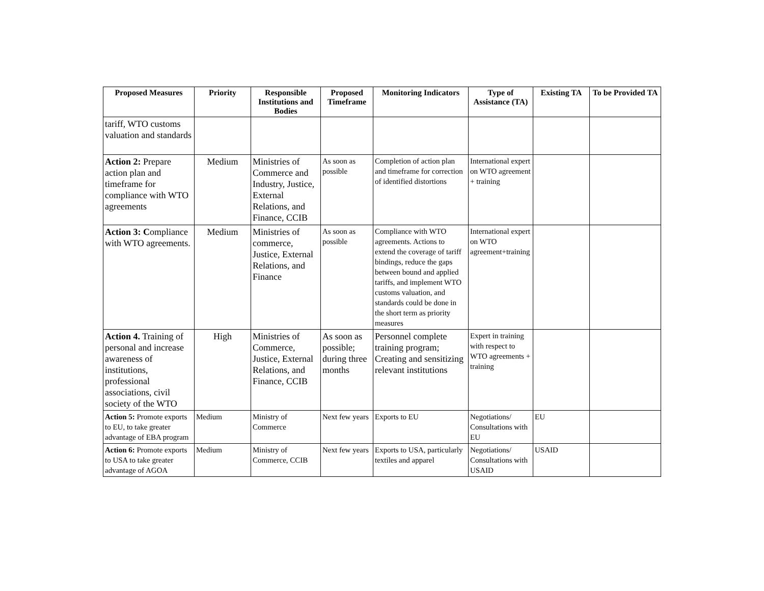| Proposed Measures | Priority | Responsible Institutions and Bodies | Proposed Timeframe | Monitoring Indicators | Type of Assistance (TA) | Existing TA | To be Provided TA |
| --- | --- | --- | --- | --- | --- | --- | --- |
| tariff, WTO customs valuation and standards | | | | | | | |
| Action 2: Prepare action plan and timeframe for compliance with WTO agreements | Medium | Ministries of Commerce and Industry, Justice, External Relations, and Finance, CCIB | As soon as possible | Completion of action plan and timeframe for correction of identified distortions | International expert on WTO agreement + training | | |
| Action 3: C ompliance with WTO agreements. | Medium | Ministries of commerce, Justice, External Relations, and Finance | As soon as possible | Compliance with WTO agreements. Actions to extend the coverage of tariff bindings, reduce the gaps between bound and applied tariffs, and implement WTO customs valuation, and standards could be done in the short term as priority measures | International expert on WTO agreement+training | | |
| Action 4. Training of personal and increase awareness of institutions, professional associations, civil society of the WTO | High | Ministries of Commerce, Justice, External Relations, and Finance, CCIB | As soon as possible; during three months | Personnel complete training program; Creating and sensitizing relevant institutions | Expert in training with respect to WTO agreements + training | | |
| Action 5: Promote exports to EU, to take greater advantage of EBA program | Medium | Ministry of Commerce | Next few years | Exports to EU | Negotiations/ Consultations with EU | EU | |
| Action 6: Promote exports to USA to take greater advantage of AGOA | Medium | Ministry of Commerce, CCIB | Next few years | Exports to USA, particularly textiles and apparel | Negotiations/ Consultations with USAID | USAID | |